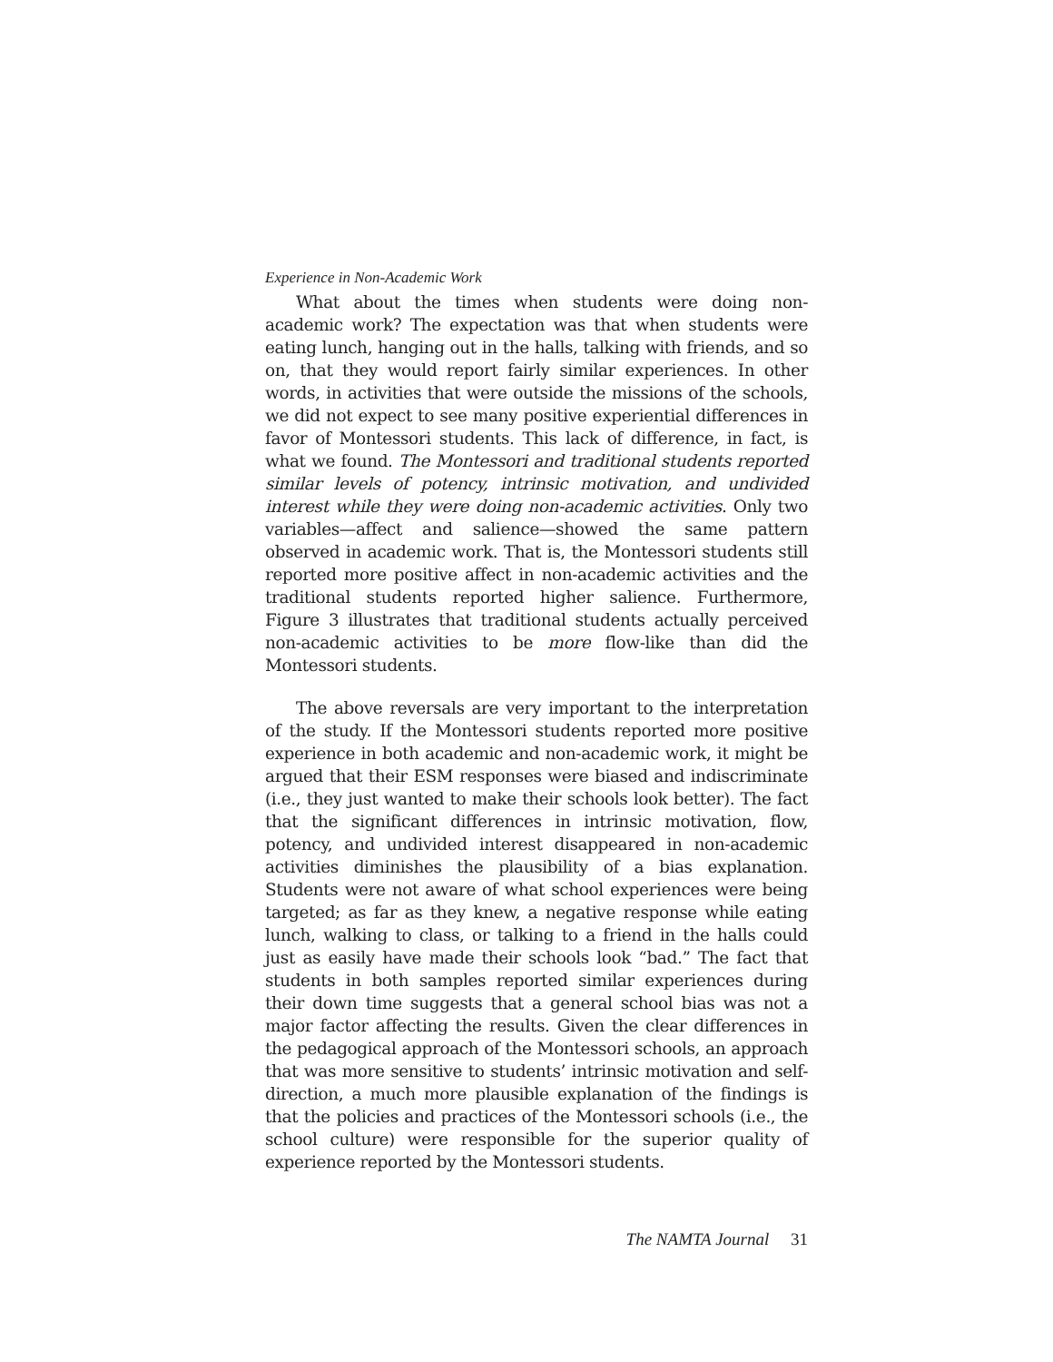Experience in Non-Academic Work
What about the times when students were doing non-academic work? The expectation was that when students were eating lunch, hanging out in the halls, talking with friends, and so on, that they would report fairly similar experiences. In other words, in activities that were outside the missions of the schools, we did not expect to see many positive experiential differences in favor of Montessori students. This lack of difference, in fact, is what we found. The Montessori and traditional students reported similar levels of potency, intrinsic motivation, and undivided interest while they were doing non-academic activities. Only two variables—affect and salience—showed the same pattern observed in academic work. That is, the Montessori students still reported more positive affect in non-academic activities and the traditional students reported higher salience. Furthermore, Figure 3 illustrates that traditional students actually perceived non-academic activities to be more flow-like than did the Montessori students.
The above reversals are very important to the interpretation of the study. If the Montessori students reported more positive experience in both academic and non-academic work, it might be argued that their ESM responses were biased and indiscriminate (i.e., they just wanted to make their schools look better). The fact that the significant differences in intrinsic motivation, flow, potency, and undivided interest disappeared in non-academic activities diminishes the plausibility of a bias explanation. Students were not aware of what school experiences were being targeted; as far as they knew, a negative response while eating lunch, walking to class, or talking to a friend in the halls could just as easily have made their schools look “bad.” The fact that students in both samples reported similar experiences during their down time suggests that a general school bias was not a major factor affecting the results. Given the clear differences in the pedagogical approach of the Montessori schools, an approach that was more sensitive to students’ intrinsic motivation and self-direction, a much more plausible explanation of the findings is that the policies and practices of the Montessori schools (i.e., the school culture) were responsible for the superior quality of experience reported by the Montessori students.
The NAMTA Journal 31